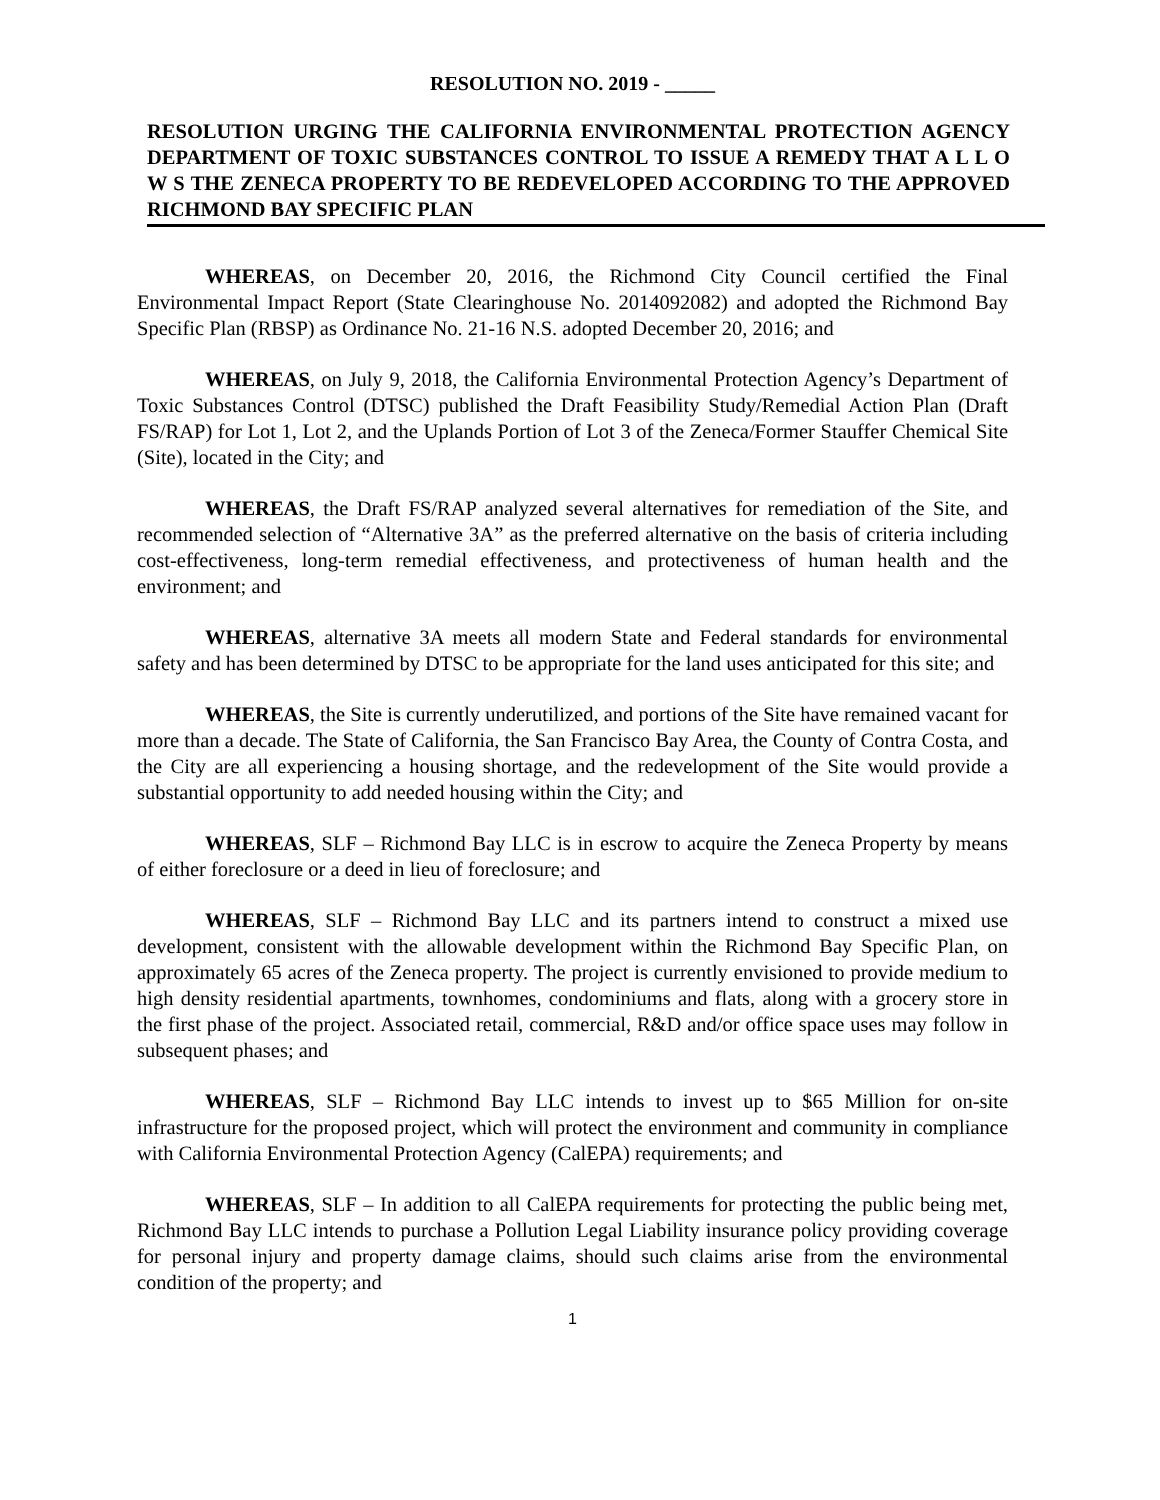RESOLUTION NO. 2019 - _____
RESOLUTION URGING THE CALIFORNIA ENVIRONMENTAL PROTECTION AGENCY DEPARTMENT OF TOXIC SUBSTANCES CONTROL TO ISSUE A REMEDY THAT A L L O W S THE ZENECA PROPERTY TO BE REDEVELOPED ACCORDING TO THE APPROVED RICHMOND BAY SPECIFIC PLAN
WHEREAS, on December 20, 2016, the Richmond City Council certified the Final Environmental Impact Report (State Clearinghouse No. 2014092082) and adopted the Richmond Bay Specific Plan (RBSP) as Ordinance No. 21-16 N.S. adopted December 20, 2016; and
WHEREAS, on July 9, 2018, the California Environmental Protection Agency’s Department of Toxic Substances Control (DTSC) published the Draft Feasibility Study/Remedial Action Plan (Draft FS/RAP) for Lot 1, Lot 2, and the Uplands Portion of Lot 3 of the Zeneca/Former Stauffer Chemical Site (Site), located in the City; and
WHEREAS, the Draft FS/RAP analyzed several alternatives for remediation of the Site, and recommended selection of “Alternative 3A” as the preferred alternative on the basis of criteria including cost-effectiveness, long-term remedial effectiveness, and protectiveness of human health and the environment; and
WHEREAS, alternative 3A meets all modern State and Federal standards for environmental safety and has been determined by DTSC to be appropriate for the land uses anticipated for this site; and
WHEREAS, the Site is currently underutilized, and portions of the Site have remained vacant for more than a decade. The State of California, the San Francisco Bay Area, the County of Contra Costa, and the City are all experiencing a housing shortage, and the redevelopment of the Site would provide a substantial opportunity to add needed housing within the City; and
WHEREAS, SLF – Richmond Bay LLC is in escrow to acquire the Zeneca Property by means of either foreclosure or a deed in lieu of foreclosure; and
WHEREAS, SLF – Richmond Bay LLC and its partners intend to construct a mixed use development, consistent with the allowable development within the Richmond Bay Specific Plan, on approximately 65 acres of the Zeneca property. The project is currently envisioned to provide medium to high density residential apartments, townhomes, condominiums and flats, along with a grocery store in the first phase of the project. Associated retail, commercial, R&D and/or office space uses may follow in subsequent phases; and
WHEREAS, SLF – Richmond Bay LLC intends to invest up to $65 Million for on-site infrastructure for the proposed project, which will protect the environment and community in compliance with California Environmental Protection Agency (CalEPA) requirements; and
WHEREAS, SLF – In addition to all CalEPA requirements for protecting the public being met, Richmond Bay LLC intends to purchase a Pollution Legal Liability insurance policy providing coverage for personal injury and property damage claims, should such claims arise from the environmental condition of the property; and
1